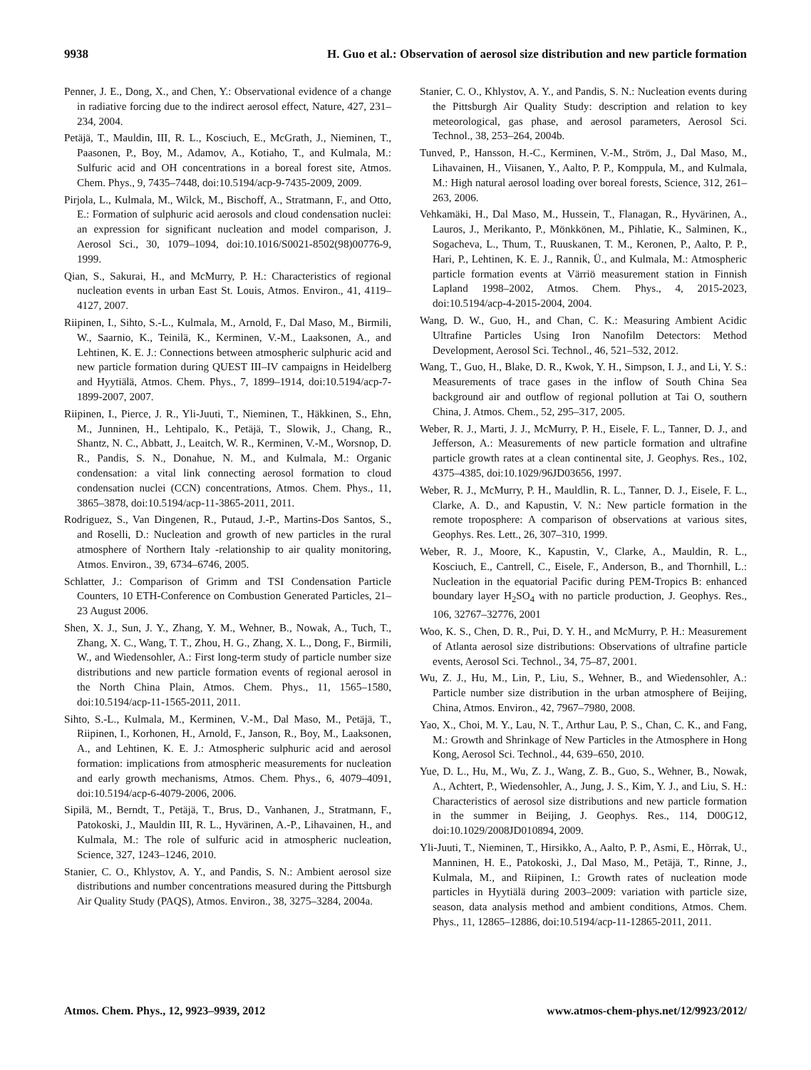9938 H. Guo et al.: Observation of aerosol size distribution and new particle formation
Penner, J. E., Dong, X., and Chen, Y.: Observational evidence of a change in radiative forcing due to the indirect aerosol effect, Nature, 427, 231–234, 2004.
Petäjä, T., Mauldin, III, R. L., Kosciuch, E., McGrath, J., Nieminen, T., Paasonen, P., Boy, M., Adamov, A., Kotiaho, T., and Kulmala, M.: Sulfuric acid and OH concentrations in a boreal forest site, Atmos. Chem. Phys., 9, 7435–7448, doi:10.5194/acp-9-7435-2009, 2009.
Pirjola, L., Kulmala, M., Wilck, M., Bischoff, A., Stratmann, F., and Otto, E.: Formation of sulphuric acid aerosols and cloud condensation nuclei: an expression for significant nucleation and model comparison, J. Aerosol Sci., 30, 1079–1094, doi:10.1016/S0021-8502(98)00776-9, 1999.
Qian, S., Sakurai, H., and McMurry, P. H.: Characteristics of regional nucleation events in urban East St. Louis, Atmos. Environ., 41, 4119–4127, 2007.
Riipinen, I., Sihto, S.-L., Kulmala, M., Arnold, F., Dal Maso, M., Birmili, W., Saarnio, K., Teinilä, K., Kerminen, V.-M., Laaksonen, A., and Lehtinen, K. E. J.: Connections between atmospheric sulphuric acid and new particle formation during QUEST III–IV campaigns in Heidelberg and Hyytiälä, Atmos. Chem. Phys., 7, 1899–1914, doi:10.5194/acp-7-1899-2007, 2007.
Riipinen, I., Pierce, J. R., Yli-Juuti, T., Nieminen, T., Häkkinen, S., Ehn, M., Junninen, H., Lehtipalo, K., Petäjä, T., Slowik, J., Chang, R., Shantz, N. C., Abbatt, J., Leaitch, W. R., Kerminen, V.-M., Worsnop, D. R., Pandis, S. N., Donahue, N. M., and Kulmala, M.: Organic condensation: a vital link connecting aerosol formation to cloud condensation nuclei (CCN) concentrations, Atmos. Chem. Phys., 11, 3865–3878, doi:10.5194/acp-11-3865-2011, 2011.
Rodriguez, S., Van Dingenen, R., Putaud, J.-P., Martins-Dos Santos, S., and Roselli, D.: Nucleation and growth of new particles in the rural atmosphere of Northern Italy -relationship to air quality monitoring, Atmos. Environ., 39, 6734–6746, 2005.
Schlatter, J.: Comparison of Grimm and TSI Condensation Particle Counters, 10 ETH-Conference on Combustion Generated Particles, 21–23 August 2006.
Shen, X. J., Sun, J. Y., Zhang, Y. M., Wehner, B., Nowak, A., Tuch, T., Zhang, X. C., Wang, T. T., Zhou, H. G., Zhang, X. L., Dong, F., Birmili, W., and Wiedensohler, A.: First long-term study of particle number size distributions and new particle formation events of regional aerosol in the North China Plain, Atmos. Chem. Phys., 11, 1565–1580, doi:10.5194/acp-11-1565-2011, 2011.
Sihto, S.-L., Kulmala, M., Kerminen, V.-M., Dal Maso, M., Petäjä, T., Riipinen, I., Korhonen, H., Arnold, F., Janson, R., Boy, M., Laaksonen, A., and Lehtinen, K. E. J.: Atmospheric sulphuric acid and aerosol formation: implications from atmospheric measurements for nucleation and early growth mechanisms, Atmos. Chem. Phys., 6, 4079–4091, doi:10.5194/acp-6-4079-2006, 2006.
Sipilä, M., Berndt, T., Petäjä, T., Brus, D., Vanhanen, J., Stratmann, F., Patokoski, J., Mauldin III, R. L., Hyvärinen, A.-P., Lihavainen, H., and Kulmala, M.: The role of sulfuric acid in atmospheric nucleation, Science, 327, 1243–1246, 2010.
Stanier, C. O., Khlystov, A. Y., and Pandis, S. N.: Ambient aerosol size distributions and number concentrations measured during the Pittsburgh Air Quality Study (PAQS), Atmos. Environ., 38, 3275–3284, 2004a.
Stanier, C. O., Khlystov, A. Y., and Pandis, S. N.: Nucleation events during the Pittsburgh Air Quality Study: description and relation to key meteorological, gas phase, and aerosol parameters, Aerosol Sci. Technol., 38, 253–264, 2004b.
Tunved, P., Hansson, H.-C., Kerminen, V.-M., Ström, J., Dal Maso, M., Lihavainen, H., Viisanen, Y., Aalto, P. P., Komppula, M., and Kulmala, M.: High natural aerosol loading over boreal forests, Science, 312, 261–263, 2006.
Vehkamäki, H., Dal Maso, M., Hussein, T., Flanagan, R., Hyvärinen, A., Lauros, J., Merikanto, P., Mönkkönen, M., Pihlatie, K., Salminen, K., Sogacheva, L., Thum, T., Ruuskanen, T. M., Keronen, P., Aalto, P. P., Hari, P., Lehtinen, K. E. J., Rannik, Ü., and Kulmala, M.: Atmospheric particle formation events at Värriö measurement station in Finnish Lapland 1998–2002, Atmos. Chem. Phys., 4, 2015-2023, doi:10.5194/acp-4-2015-2004, 2004.
Wang, D. W., Guo, H., and Chan, C. K.: Measuring Ambient Acidic Ultrafine Particles Using Iron Nanofilm Detectors: Method Development, Aerosol Sci. Technol., 46, 521–532, 2012.
Wang, T., Guo, H., Blake, D. R., Kwok, Y. H., Simpson, I. J., and Li, Y. S.: Measurements of trace gases in the inflow of South China Sea background air and outflow of regional pollution at Tai O, southern China, J. Atmos. Chem., 52, 295–317, 2005.
Weber, R. J., Marti, J. J., McMurry, P. H., Eisele, F. L., Tanner, D. J., and Jefferson, A.: Measurements of new particle formation and ultrafine particle growth rates at a clean continental site, J. Geophys. Res., 102, 4375–4385, doi:10.1029/96JD03656, 1997.
Weber, R. J., McMurry, P. H., Mauldlin, R. L., Tanner, D. J., Eisele, F. L., Clarke, A. D., and Kapustin, V. N.: New particle formation in the remote troposphere: A comparison of observations at various sites, Geophys. Res. Lett., 26, 307–310, 1999.
Weber, R. J., Moore, K., Kapustin, V., Clarke, A., Mauldin, R. L., Kosciuch, E., Cantrell, C., Eisele, F., Anderson, B., and Thornhill, L.: Nucleation in the equatorial Pacific during PEM-Tropics B: enhanced boundary layer H<sub>2</sub>SO<sub>4</sub> with no particle production, J. Geophys. Res., 106, 32767–32776, 2001
Woo, K. S., Chen, D. R., Pui, D. Y. H., and McMurry, P. H.: Measurement of Atlanta aerosol size distributions: Observations of ultrafine particle events, Aerosol Sci. Technol., 34, 75–87, 2001.
Wu, Z. J., Hu, M., Lin, P., Liu, S., Wehner, B., and Wiedensohler, A.: Particle number size distribution in the urban atmosphere of Beijing, China, Atmos. Environ., 42, 7967–7980, 2008.
Yao, X., Choi, M. Y., Lau, N. T., Arthur Lau, P. S., Chan, C. K., and Fang, M.: Growth and Shrinkage of New Particles in the Atmosphere in Hong Kong, Aerosol Sci. Technol., 44, 639–650, 2010.
Yue, D. L., Hu, M., Wu, Z. J., Wang, Z. B., Guo, S., Wehner, B., Nowak, A., Achtert, P., Wiedensohler, A., Jung, J. S., Kim, Y. J., and Liu, S. H.: Characteristics of aerosol size distributions and new particle formation in the summer in Beijing, J. Geophys. Res., 114, D00G12, doi:10.1029/2008JD010894, 2009.
Yli-Juuti, T., Nieminen, T., Hirsikko, A., Aalto, P. P., Asmi, E., Hõrrak, U., Manninen, H. E., Patokoski, J., Dal Maso, M., Petäjä, T., Rinne, J., Kulmala, M., and Riipinen, I.: Growth rates of nucleation mode particles in Hyytiälä during 2003–2009: variation with particle size, season, data analysis method and ambient conditions, Atmos. Chem. Phys., 11, 12865–12886, doi:10.5194/acp-11-12865-2011, 2011.
Atmos. Chem. Phys., 12, 9923–9939, 2012 www.atmos-chem-phys.net/12/9923/2012/